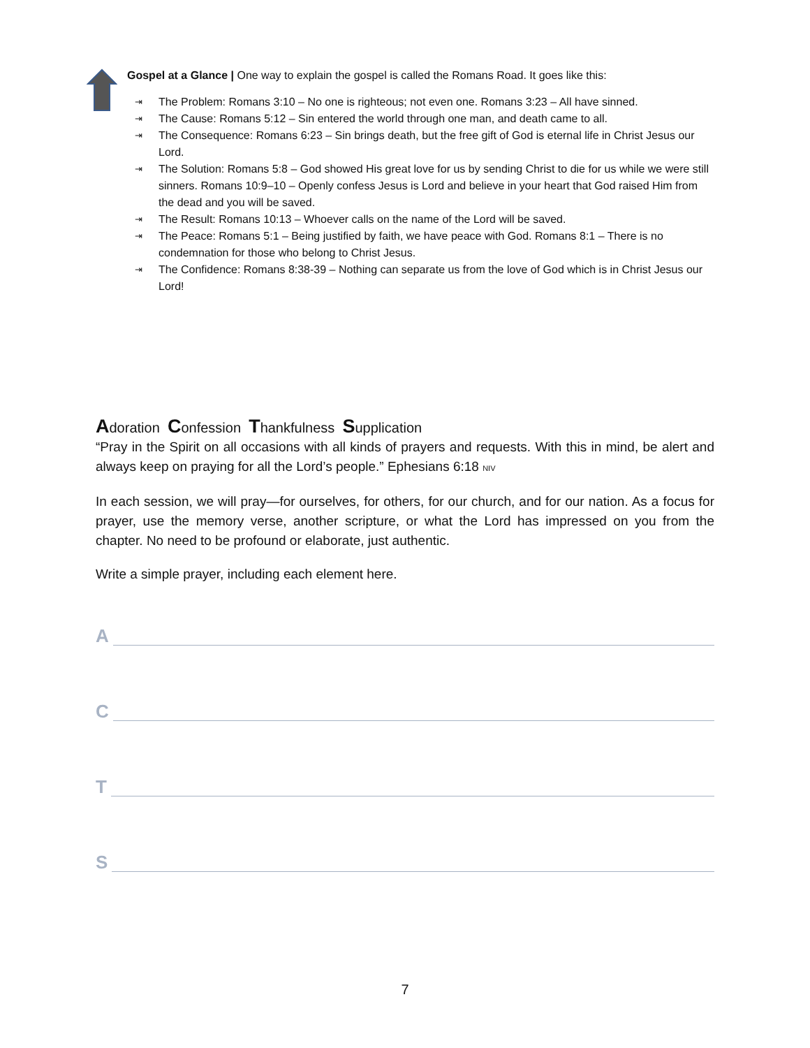Gospel at a Glance | One way to explain the gospel is called the Romans Road. It goes like this:
⇥ The Problem: Romans 3:10 – No one is righteous; not even one. Romans 3:23 – All have sinned.
⇥ The Cause: Romans 5:12 – Sin entered the world through one man, and death came to all.
⇥ The Consequence: Romans 6:23 – Sin brings death, but the free gift of God is eternal life in Christ Jesus our Lord.
⇥ The Solution: Romans 5:8 – God showed His great love for us by sending Christ to die for us while we were still sinners. Romans 10:9–10 – Openly confess Jesus is Lord and believe in your heart that God raised Him from the dead and you will be saved.
⇥ The Result: Romans 10:13 – Whoever calls on the name of the Lord will be saved.
⇥ The Peace: Romans 5:1 – Being justified by faith, we have peace with God. Romans 8:1 – There is no condemnation for those who belong to Christ Jesus.
⇥ The Confidence: Romans 8:38-39 – Nothing can separate us from the love of God which is in Christ Jesus our Lord!
Adoration Confession Thankfulness Supplication
“Pray in the Spirit on all occasions with all kinds of prayers and requests. With this in mind, be alert and always keep on praying for all the Lord’s people.” Ephesians 6:18 NIV
In each session, we will pray—for ourselves, for others, for our church, and for our nation. As a focus for prayer, use the memory verse, another scripture, or what the Lord has impressed on you from the chapter. No need to be profound or elaborate, just authentic.
Write a simple prayer, including each element here.
A
C
T
S
7